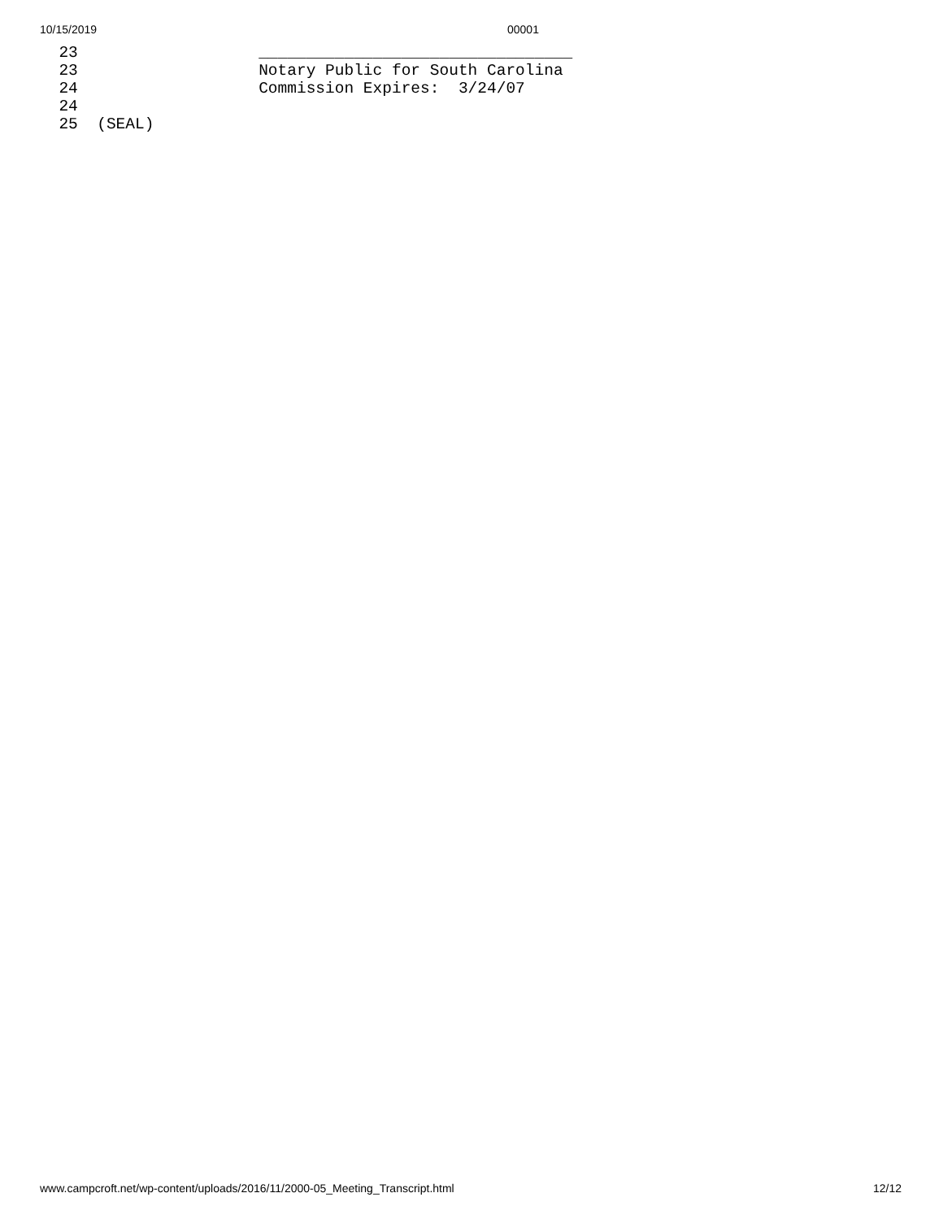10/15/2019 00001
  23                   _________________________________
  23                   Notary Public for South Carolina
  24                   Commission Expires:  3/24/07
  24
  25  (SEAL)
www.campcroft.net/wp-content/uploads/2016/11/2000-05_Meeting_Transcript.html 12/12